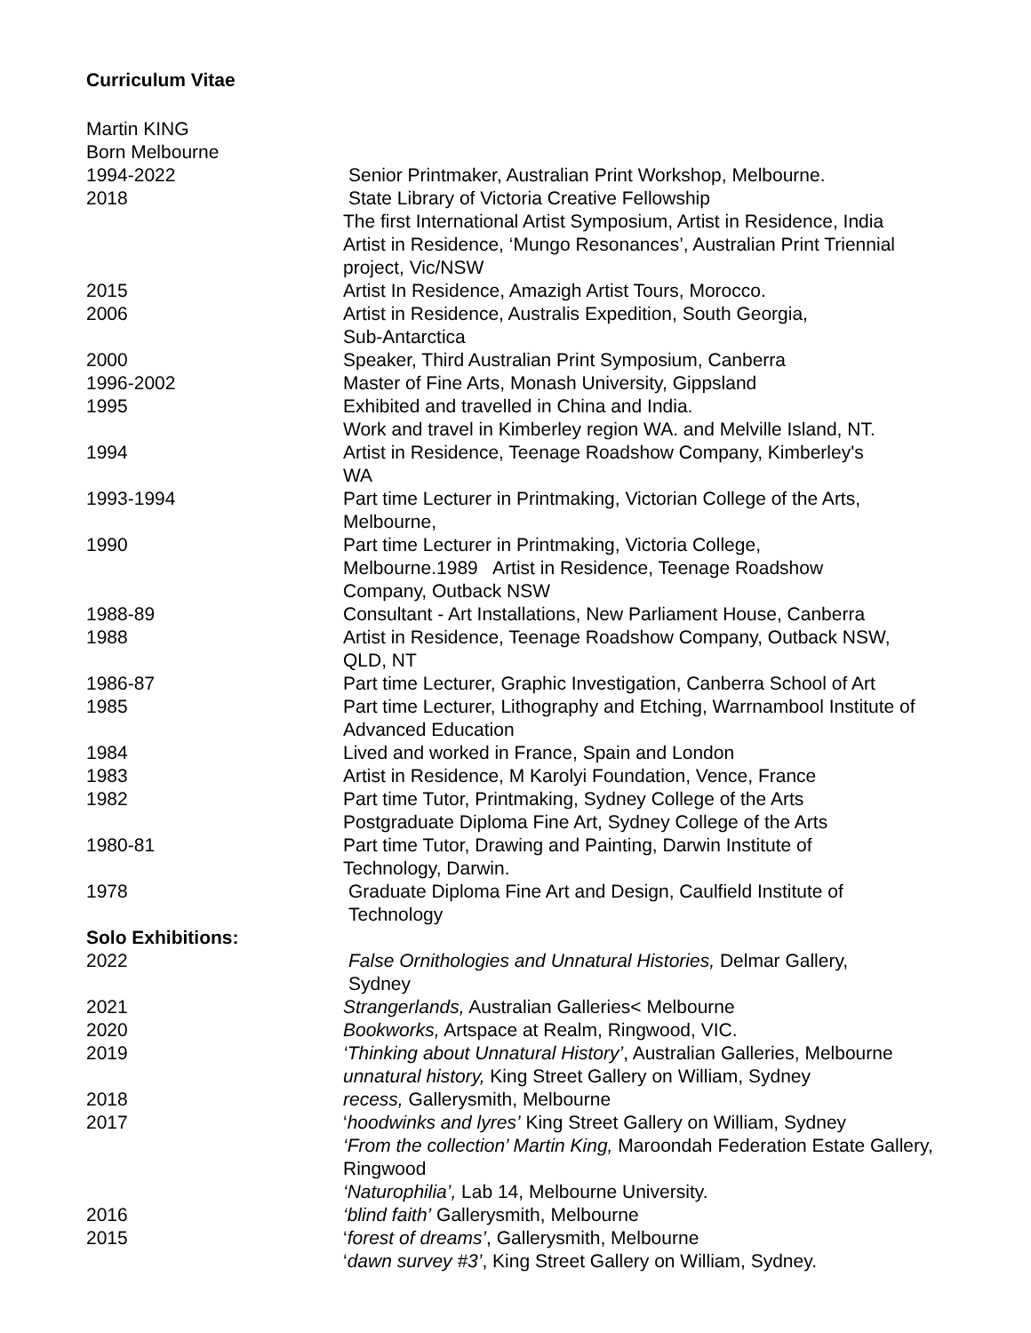Curriculum Vitae
Martin KING
Born Melbourne
1994-2022 Senior Printmaker, Australian Print Workshop, Melbourne.
2018 State Library of Victoria Creative Fellowship
The first International Artist Symposium, Artist in Residence, India
Artist in Residence, ‘Mungo Resonances’, Australian Print Triennial project, Vic/NSW
2015 Artist In Residence, Amazigh Artist Tours, Morocco.
2006 Artist in Residence, Australis Expedition, South Georgia,
Sub-Antarctica
2000 Speaker, Third Australian Print Symposium, Canberra
1996-2002 Master of Fine Arts, Monash University, Gippsland
1995 Exhibited and travelled in China and India.
Work and travel in Kimberley region WA. and Melville Island, NT.
1994 Artist in Residence, Teenage Roadshow Company, Kimberley's
WA
1993-1994 Part time Lecturer in Printmaking, Victorian College of the Arts,
Melbourne,
1990 Part time Lecturer in Printmaking, Victoria College,
Melbourne.1989 Artist in Residence, Teenage Roadshow
Company, Outback NSW
1988-89 Consultant - Art Installations, New Parliament House, Canberra
1988 Artist in Residence, Teenage Roadshow Company, Outback NSW,
QLD, NT
1986-87 Part time Lecturer, Graphic Investigation, Canberra School of Art
1985 Part time Lecturer, Lithography and Etching, Warrnambool Institute of Advanced Education
1984 Lived and worked in France, Spain and London
1983 Artist in Residence, M Karolyi Foundation, Vence, France
1982 Part time Tutor, Printmaking, Sydney College of the Arts
Postgraduate Diploma Fine Art, Sydney College of the Arts
1980-81 Part time Tutor, Drawing and Painting, Darwin Institute of
Technology, Darwin.
1978 Graduate Diploma Fine Art and Design, Caulfield Institute of
Technology
Solo Exhibitions:
2022 False Ornithologies and Unnatural Histories, Delmar Gallery,
Sydney
2021 Strangerlands, Australian Galleries< Melbourne
2020 Bookworks, Artspace at Realm, Ringwood, VIC.
2019 ‘Thinking about Unnatural History’, Australian Galleries, Melbourne
unnatural history, King Street Gallery on William, Sydney
2018 recess, Gallerysmith, Melbourne
2017 ‘hoodwinks and lyres’ King Street Gallery on William, Sydney
‘From the collection’ Martin King, Maroondah Federation Estate Gallery, Ringwood
‘Naturophilia’, Lab 14, Melbourne University.
2016 ‘blind faith’ Gallerysmith, Melbourne
2015 ‘forest of dreams’, Gallerysmith, Melbourne
‘dawn survey #3’, King Street Gallery on William, Sydney.